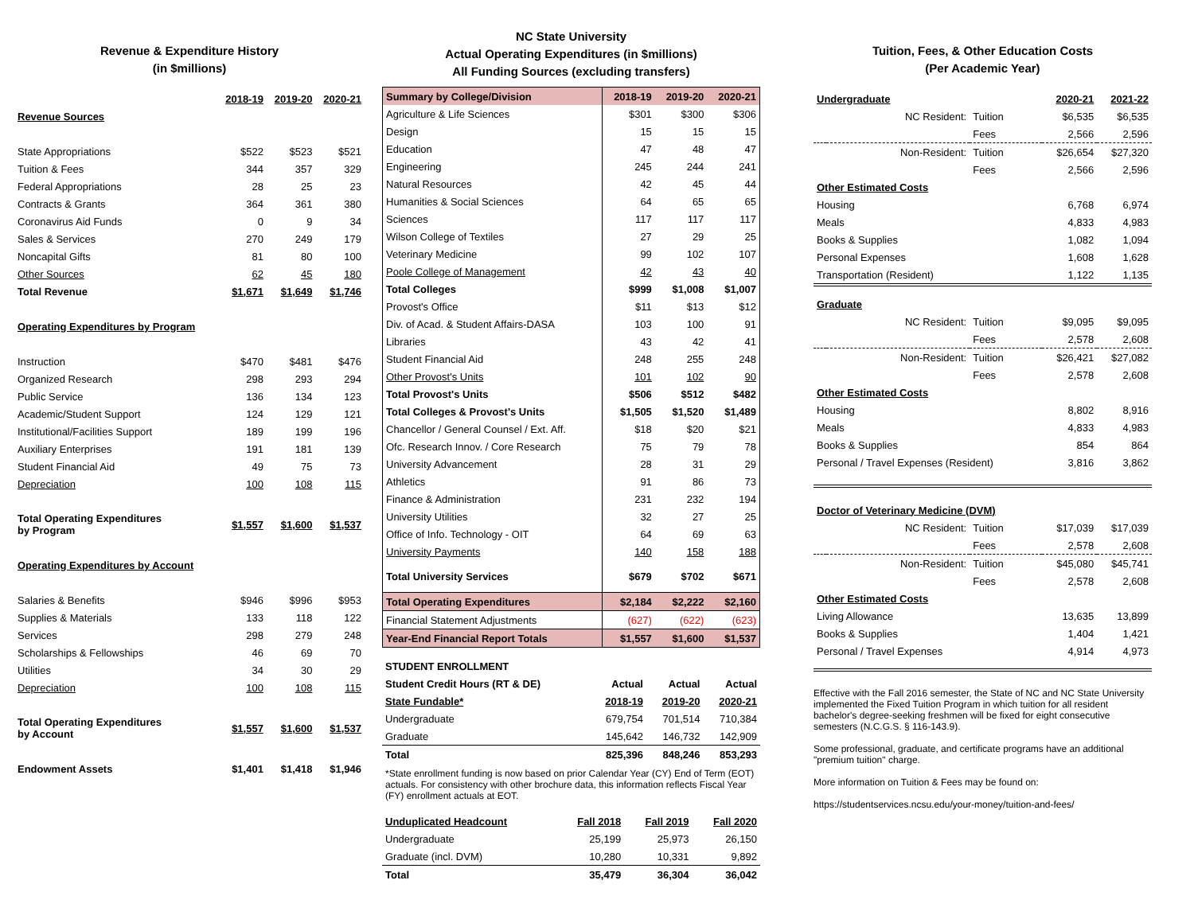Revenue & Expenditure History
(in $millions)
| | 2018-19 | 2019-20 | 2020-21 |
| Revenue Sources | | | |
| State Appropriations | $522 | $523 | $521 |
| Tuition & Fees | 344 | 357 | 329 |
| Federal Appropriations | 28 | 25 | 23 |
| Contracts & Grants | 364 | 361 | 380 |
| Coronavirus Aid Funds | 0 | 9 | 34 |
| Sales & Services | 270 | 249 | 179 |
| Noncapital Gifts | 81 | 80 | 100 |
| Other Sources | 62 | 45 | 180 |
| Total Revenue | $1,671 | $1,649 | $1,746 |
| Operating Expenditures by Program | | | |
| Instruction | $470 | $481 | $476 |
| Organized Research | 298 | 293 | 294 |
| Public Service | 136 | 134 | 123 |
| Academic/Student Support | 124 | 129 | 121 |
| Institutional/Facilities Support | 189 | 199 | 196 |
| Auxiliary Enterprises | 191 | 181 | 139 |
| Student Financial Aid | 49 | 75 | 73 |
| Depreciation | 100 | 108 | 115 |
| Total Operating Expenditures by Program | $1,557 | $1,600 | $1,537 |
| Operating Expenditures by Account | | | |
| Salaries & Benefits | $946 | $996 | $953 |
| Supplies & Materials | 133 | 118 | 122 |
| Services | 298 | 279 | 248 |
| Scholarships & Fellowships | 46 | 69 | 70 |
| Utilities | 34 | 30 | 29 |
| Depreciation | 100 | 108 | 115 |
| Total Operating Expenditures by Account | $1,557 | $1,600 | $1,537 |
| Endowment Assets | $1,401 | $1,418 | $1,946 |
NC State University
Actual Operating Expenditures (in $millions)
All Funding Sources (excluding transfers)
| Summary by College/Division | 2018-19 | 2019-20 | 2020-21 |
| Agriculture & Life Sciences | $301 | $300 | $306 |
| Design | 15 | 15 | 15 |
| Education | 47 | 48 | 47 |
| Engineering | 245 | 244 | 241 |
| Natural Resources | 42 | 45 | 44 |
| Humanities & Social Sciences | 64 | 65 | 65 |
| Sciences | 117 | 117 | 117 |
| Wilson College of Textiles | 27 | 29 | 25 |
| Veterinary Medicine | 99 | 102 | 107 |
| Poole College of Management | 42 | 43 | 40 |
| Total Colleges | $999 | $1,008 | $1,007 |
| Provost's Office | $11 | $13 | $12 |
| Div. of Acad. & Student Affairs-DASA | 103 | 100 | 91 |
| Libraries | 43 | 42 | 41 |
| Student Financial Aid | 248 | 255 | 248 |
| Other Provost's Units | 101 | 102 | 90 |
| Total Provost's Units | $506 | $512 | $482 |
| Total Colleges & Provost's Units | $1,505 | $1,520 | $1,489 |
| Chancellor / General Counsel / Ext. Aff. | $18 | $20 | $21 |
| Ofc. Research Innov. / Core Research | 75 | 79 | 78 |
| University Advancement | 28 | 31 | 29 |
| Athletics | 91 | 86 | 73 |
| Finance & Administration | 231 | 232 | 194 |
| University Utilities | 32 | 27 | 25 |
| Office of Info. Technology - OIT | 64 | 69 | 63 |
| University Payments | 140 | 158 | 188 |
| Total University Services | $679 | $702 | $671 |
| Total Operating Expenditures | $2,184 | $2,222 | $2,160 |
| Financial Statement Adjustments | (627) | (622) | (623) |
| Year-End Financial Report Totals | $1,557 | $1,600 | $1,537 |
| STUDENT ENROLLMENT | | | |
| Student Credit Hours (RT & DE) | Actual | Actual | Actual |
| State Fundable* | 2018-19 | 2019-20 | 2020-21 |
| Undergraduate | 679,754 | 701,514 | 710,384 |
| Graduate | 145,642 | 146,732 | 142,909 |
| Total | 825,396 | 848,246 | 853,293 |
*State enrollment funding is now based on prior Calendar Year (CY) End of Term (EOT) actuals. For consistency with other brochure data, this information reflects Fiscal Year (FY) enrollment actuals at EOT.
| Unduplicated Headcount | Fall 2018 | Fall 2019 | Fall 2020 |
| Undergraduate | 25,199 | 25,973 | 26,150 |
| Graduate (incl. DVM) | 10,280 | 10,331 | 9,892 |
| Total | 35,479 | 36,304 | 36,042 |
Tuition, Fees, & Other Education Costs
(Per Academic Year)
| Undergraduate | | | 2020-21 | 2021-22 |
| | NC Resident: | Tuition | $6,535 | $6,535 |
| | | Fees | 2,566 | 2,596 |
| | Non-Resident: | Tuition | $26,654 | $27,320 |
| | | Fees | 2,566 | 2,596 |
| Other Estimated Costs | | | | |
| Housing | | | 6,768 | 6,974 |
| Meals | | | 4,833 | 4,983 |
| Books & Supplies | | | 1,082 | 1,094 |
| Personal Expenses | | | 1,608 | 1,628 |
| Transportation (Resident) | | | 1,122 | 1,135 |
| Graduate | | | | |
| | NC Resident: | Tuition | $9,095 | $9,095 |
| | | Fees | 2,578 | 2,608 |
| | Non-Resident: | Tuition | $26,421 | $27,082 |
| | | Fees | 2,578 | 2,608 |
| Other Estimated Costs | | | | |
| Housing | | | 8,802 | 8,916 |
| Meals | | | 4,833 | 4,983 |
| Books & Supplies | | | 854 | 864 |
| Personal / Travel Expenses (Resident) | | | 3,816 | 3,862 |
| Doctor of Veterinary Medicine (DVM) | | | | |
| | NC Resident: | Tuition | $17,039 | $17,039 |
| | | Fees | 2,578 | 2,608 |
| | Non-Resident: | Tuition | $45,080 | $45,741 |
| | | Fees | 2,578 | 2,608 |
| Other Estimated Costs | | | | |
| Living Allowance | | | 13,635 | 13,899 |
| Books & Supplies | | | 1,404 | 1,421 |
| Personal / Travel Expenses | | | 4,914 | 4,973 |
Effective with the Fall 2016 semester, the State of NC and NC State University implemented the Fixed Tuition Program in which tuition for all resident bachelor's degree-seeking freshmen will be fixed for eight consecutive semesters (N.C.G.S. § 116-143.9).
Some professional, graduate, and certificate programs have an additional "premium tuition" charge.
More information on Tuition & Fees may be found on:
https://studentservices.ncsu.edu/your-money/tuition-and-fees/